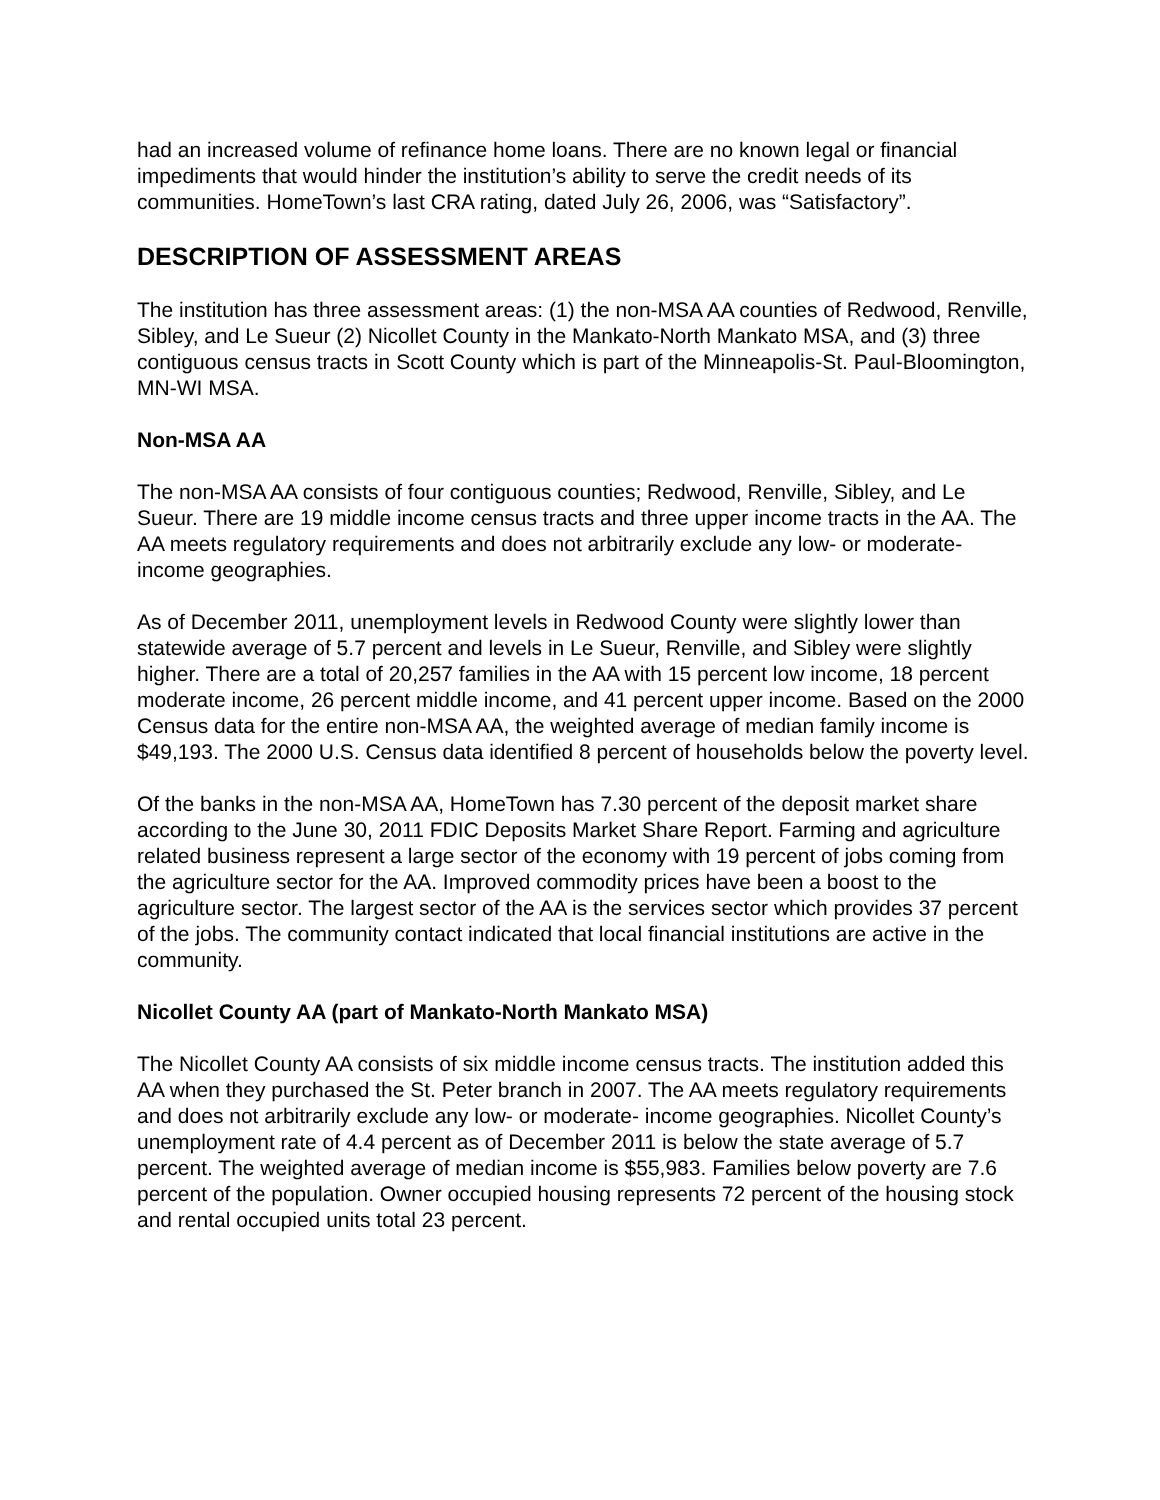had an increased volume of refinance home loans. There are no known legal or financial impediments that would hinder the institution’s ability to serve the credit needs of its communities. HomeTown’s last CRA rating, dated July 26, 2006, was “Satisfactory”.
DESCRIPTION OF ASSESSMENT AREAS
The institution has three assessment areas: (1) the non-MSA AA counties of Redwood, Renville, Sibley, and Le Sueur (2) Nicollet County in the Mankato-North Mankato MSA, and (3) three contiguous census tracts in Scott County which is part of the Minneapolis-St. Paul-Bloomington, MN-WI MSA.
Non-MSA AA
The non-MSA AA consists of four contiguous counties; Redwood, Renville, Sibley, and Le Sueur. There are 19 middle income census tracts and three upper income tracts in the AA. The AA meets regulatory requirements and does not arbitrarily exclude any low- or moderate- income geographies.
As of December 2011, unemployment levels in Redwood County were slightly lower than statewide average of 5.7 percent and levels in Le Sueur, Renville, and Sibley were slightly higher. There are a total of 20,257 families in the AA with 15 percent low income, 18 percent moderate income, 26 percent middle income, and 41 percent upper income. Based on the 2000 Census data for the entire non-MSA AA, the weighted average of median family income is $49,193. The 2000 U.S. Census data identified 8 percent of households below the poverty level.
Of the banks in the non-MSA AA, HomeTown has 7.30 percent of the deposit market share according to the June 30, 2011 FDIC Deposits Market Share Report. Farming and agriculture related business represent a large sector of the economy with 19 percent of jobs coming from the agriculture sector for the AA. Improved commodity prices have been a boost to the agriculture sector. The largest sector of the AA is the services sector which provides 37 percent of the jobs. The community contact indicated that local financial institutions are active in the community.
Nicollet County AA (part of Mankato-North Mankato MSA)
The Nicollet County AA consists of six middle income census tracts. The institution added this AA when they purchased the St. Peter branch in 2007. The AA meets regulatory requirements and does not arbitrarily exclude any low- or moderate- income geographies. Nicollet County’s unemployment rate of 4.4 percent as of December 2011 is below the state average of 5.7 percent. The weighted average of median income is $55,983. Families below poverty are 7.6 percent of the population. Owner occupied housing represents 72 percent of the housing stock and rental occupied units total 23 percent.